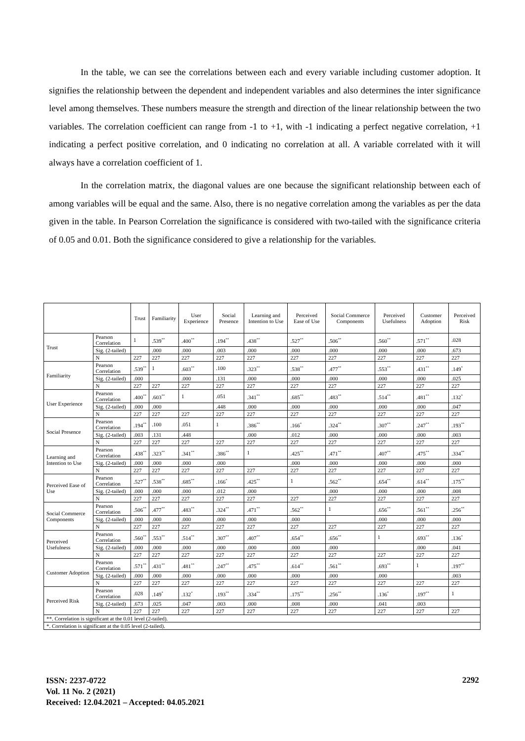In the table, we can see the correlations between each and every variable including customer adoption. It signifies the relationship between the dependent and independent variables and also determines the inter significance level among themselves. These numbers measure the strength and direction of the linear relationship between the two variables. The correlation coefficient can range from -1 to +1, with -1 indicating a perfect negative correlation, +1 indicating a perfect positive correlation, and 0 indicating no correlation at all. A variable correlated with it will always have a correlation coefficient of 1.
In the correlation matrix, the diagonal values are one because the significant relationship between each of among variables will be equal and the same. Also, there is no negative correlation among the variables as per the data given in the table. In Pearson Correlation the significance is considered with two-tailed with the significance criteria of 0.05 and 0.01. Both the significance considered to give a relationship for the variables.
| | | Trust | Familiarity | User Experience | Social Presence | Learning and Intention to Use | Perceived Ease of Use | Social Commerce Components | Perceived Usefulness | Customer Adoption | Perceived Risk |
| --- | --- | --- | --- | --- | --- | --- | --- | --- | --- | --- | --- |
| Trust | Pearson Correlation | 1 | .539<sup>**</sup> | .400<sup>**</sup> | .194<sup>**</sup> | .438<sup>**</sup> | .527<sup>**</sup> | .506<sup>**</sup> | .560<sup>**</sup> | .571<sup>**</sup> | .028 |
| | Sig. (2-tailed) | | .000 | .000 | .003 | .000 | .000 | .000 | .000 | .000 | .673 |
| | N | 227 | 227 | 227 | 227 | 227 | 227 | 227 | 227 | 227 | 227 |
| Familiarity | Pearson Correlation | .539<sup>**</sup> | 1 | .603<sup>**</sup> | .100 | .323<sup>**</sup> | .538<sup>**</sup> | .477<sup>**</sup> | .553<sup>**</sup> | .431<sup>**</sup> | .149<sup>*</sup> |
| | Sig. (2-tailed) | .000 | | .000 | .131 | .000 | .000 | .000 | .000 | .000 | .025 |
| | N | 227 | 227 | 227 | 227 | 227 | 227 | 227 | 227 | 227 | 227 |
| User Experience | Pearson Correlation | .400<sup>**</sup> | .603<sup>**</sup> | 1 | .051 | .341<sup>**</sup> | .685<sup>**</sup> | .483<sup>**</sup> | .514<sup>**</sup> | .481<sup>**</sup> | .132<sup>*</sup> |
| | Sig. (2-tailed) | .000 | .000 | | .448 | .000 | .000 | .000 | .000 | .000 | .047 |
| | N | 227 | 227 | 227 | 227 | 227 | 227 | 227 | 227 | 227 | 227 |
| Social Presence | Pearson Correlation | .194<sup>**</sup> | .100 | .051 | 1 | .386<sup>**</sup> | .166<sup>*</sup> | .324<sup>**</sup> | .307<sup>**</sup> | .247<sup>**</sup> | .193<sup>**</sup> |
| | Sig. (2-tailed) | .003 | .131 | .448 | | .000 | .012 | .000 | .000 | .000 | .003 |
| | N | 227 | 227 | 227 | 227 | 227 | 227 | 227 | 227 | 227 | 227 |
| Learning and Intention to Use | Pearson Correlation | .438<sup>**</sup> | .323<sup>**</sup> | .341<sup>**</sup> | .386<sup>**</sup> | 1 | .425<sup>**</sup> | .471<sup>**</sup> | .407<sup>**</sup> | .475<sup>**</sup> | .334<sup>**</sup> |
| | Sig. (2-tailed) | .000 | .000 | .000 | .000 | | .000 | .000 | .000 | .000 | .000 |
| | N | 227 | 227 | 227 | 227 | 227 | 227 | 227 | 227 | 227 | 227 |
| Perceived Ease of Use | Pearson Correlation | .527<sup>**</sup> | .538<sup>**</sup> | .685<sup>**</sup> | .166<sup>*</sup> | .425<sup>**</sup> | 1 | .562<sup>**</sup> | .654<sup>**</sup> | .614<sup>**</sup> | .175<sup>**</sup> |
| | Sig. (2-tailed) | .000 | .000 | .000 | .012 | .000 | | .000 | .000 | .000 | .008 |
| | N | 227 | 227 | 227 | 227 | 227 | 227 | 227 | 227 | 227 | 227 |
| Social Commerce Components | Pearson Correlation | .506<sup>**</sup> | .477<sup>**</sup> | .483<sup>**</sup> | .324<sup>**</sup> | .471<sup>**</sup> | .562<sup>**</sup> | 1 | .656<sup>**</sup> | .561<sup>**</sup> | .256<sup>**</sup> |
| | Sig. (2-tailed) | .000 | .000 | .000 | .000 | .000 | .000 | | .000 | .000 | .000 |
| | N | 227 | 227 | 227 | 227 | 227 | 227 | 227 | 227 | 227 | 227 |
| Perceived Usefulness | Pearson Correlation | .560<sup>**</sup> | .553<sup>**</sup> | .514<sup>**</sup> | .307<sup>**</sup> | .407<sup>**</sup> | .654<sup>**</sup> | .656<sup>**</sup> | 1 | .693<sup>**</sup> | .136<sup>*</sup> |
| | Sig. (2-tailed) | .000 | .000 | .000 | .000 | .000 | .000 | .000 | | .000 | .041 |
| | N | 227 | 227 | 227 | 227 | 227 | 227 | 227 | 227 | 227 | 227 |
| Customer Adoption | Pearson Correlation | .571<sup>**</sup> | .431<sup>**</sup> | .481<sup>**</sup> | .247<sup>**</sup> | .475<sup>**</sup> | .614<sup>**</sup> | .561<sup>**</sup> | .693<sup>**</sup> | 1 | .197<sup>**</sup> |
| | Sig. (2-tailed) | .000 | .000 | .000 | .000 | .000 | .000 | .000 | .000 | | .003 |
| | N | 227 | 227 | 227 | 227 | 227 | 227 | 227 | 227 | 227 | 227 |
| Perceived Risk | Pearson Correlation | .028 | .149<sup>*</sup> | .132<sup>*</sup> | .193<sup>**</sup> | .334<sup>**</sup> | .175<sup>**</sup> | .256<sup>**</sup> | .136<sup>*</sup> | .197<sup>**</sup> | 1 |
| | Sig. (2-tailed) | .673 | .025 | .047 | .003 | .000 | .008 | .000 | .041 | .003 | |
| | N | 227 | 227 | 227 | 227 | 227 | 227 | 227 | 227 | 227 | 227 |
| **. Correlation is significant at the 0.01 level (2-tailed). | | | | | | | | | | | |
| *. Correlation is significant at the 0.05 level (2-tailed). | | | | | | | | | | | |
ISSN: 2237-0722
Vol. 11 No. 2 (2021)
Received: 12.04.2021 – Accepted: 04.05.2021
2292